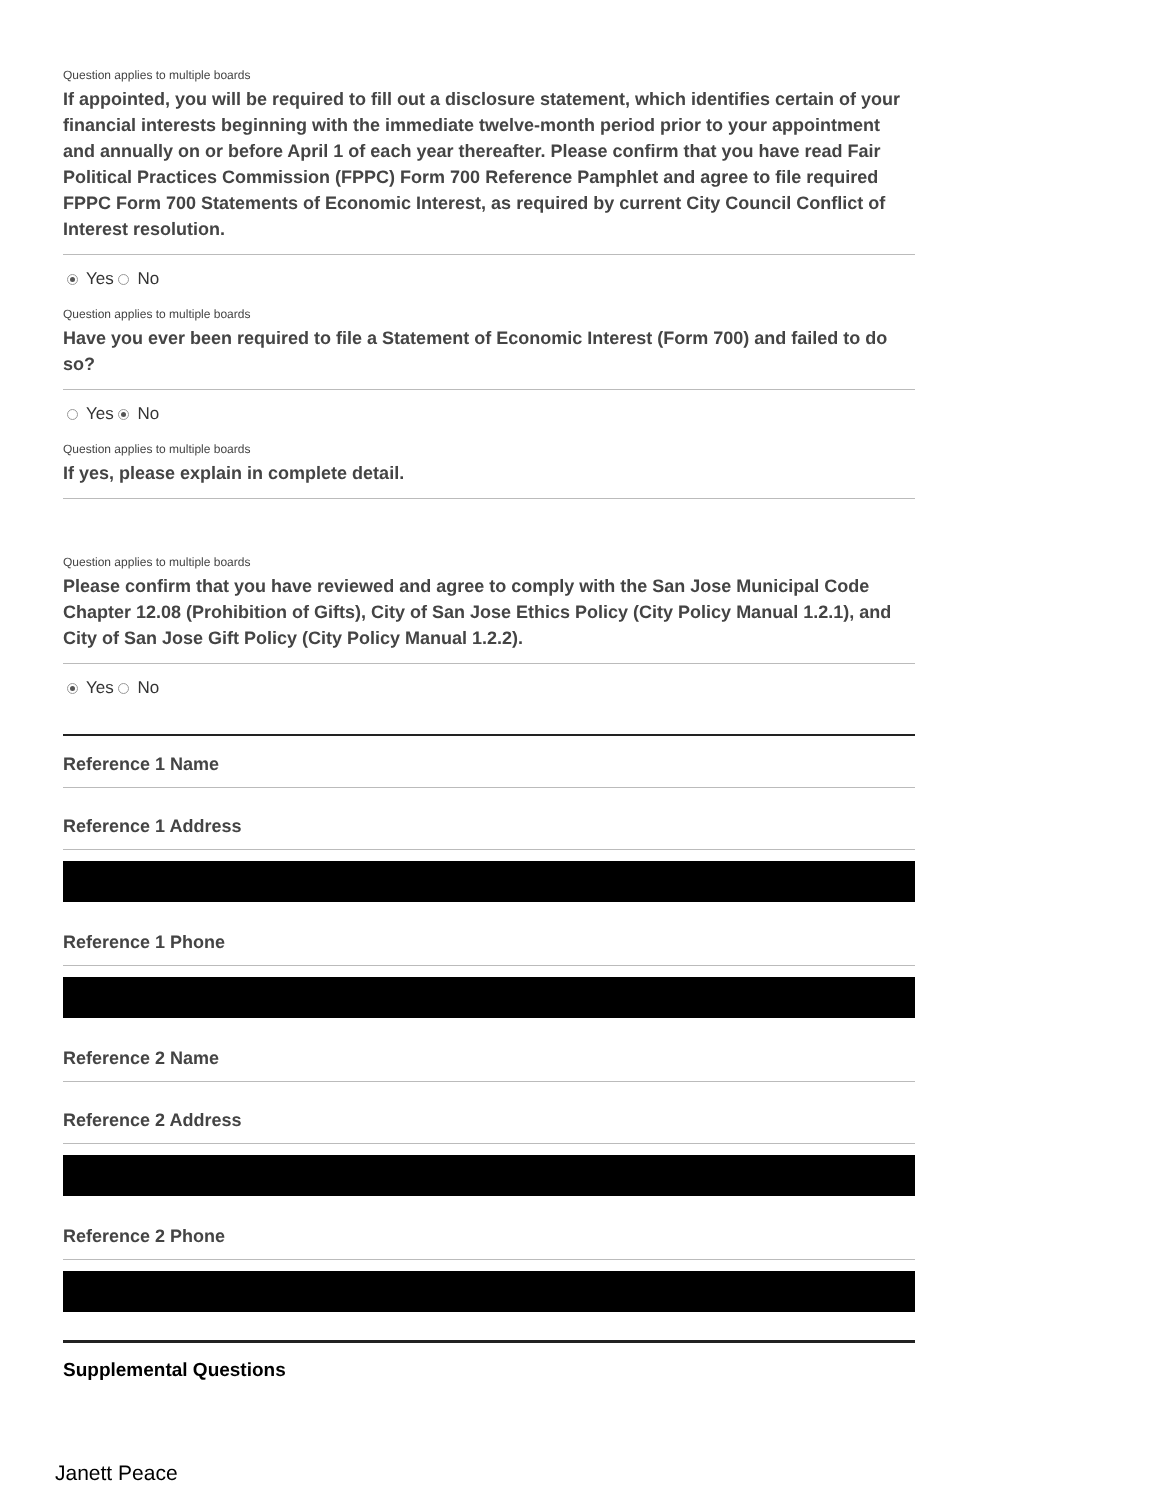Question applies to multiple boards
If appointed, you will be required to fill out a disclosure statement, which identifies certain of your financial interests beginning with the immediate twelve-month period prior to your appointment and annually on or before April 1 of each year thereafter. Please confirm that you have read Fair Political Practices Commission (FPPC) Form 700 Reference Pamphlet and agree to file required FPPC Form 700 Statements of Economic Interest, as required by current City Council Conflict of Interest resolution.
Yes No
Question applies to multiple boards
Have you ever been required to file a Statement of Economic Interest (Form 700) and failed to do so?
Yes No
Question applies to multiple boards
If yes, please explain in complete detail.
Question applies to multiple boards
Please confirm that you have reviewed and agree to comply with the San Jose Municipal Code Chapter 12.08 (Prohibition of Gifts), City of San Jose Ethics Policy (City Policy Manual 1.2.1), and City of San Jose Gift Policy (City Policy Manual 1.2.2).
Yes No
Reference 1 Name
Reference 1 Address
Reference 1 Phone
Reference 2 Name
Reference 2 Address
Reference 2 Phone
Supplemental Questions
Janett Peace